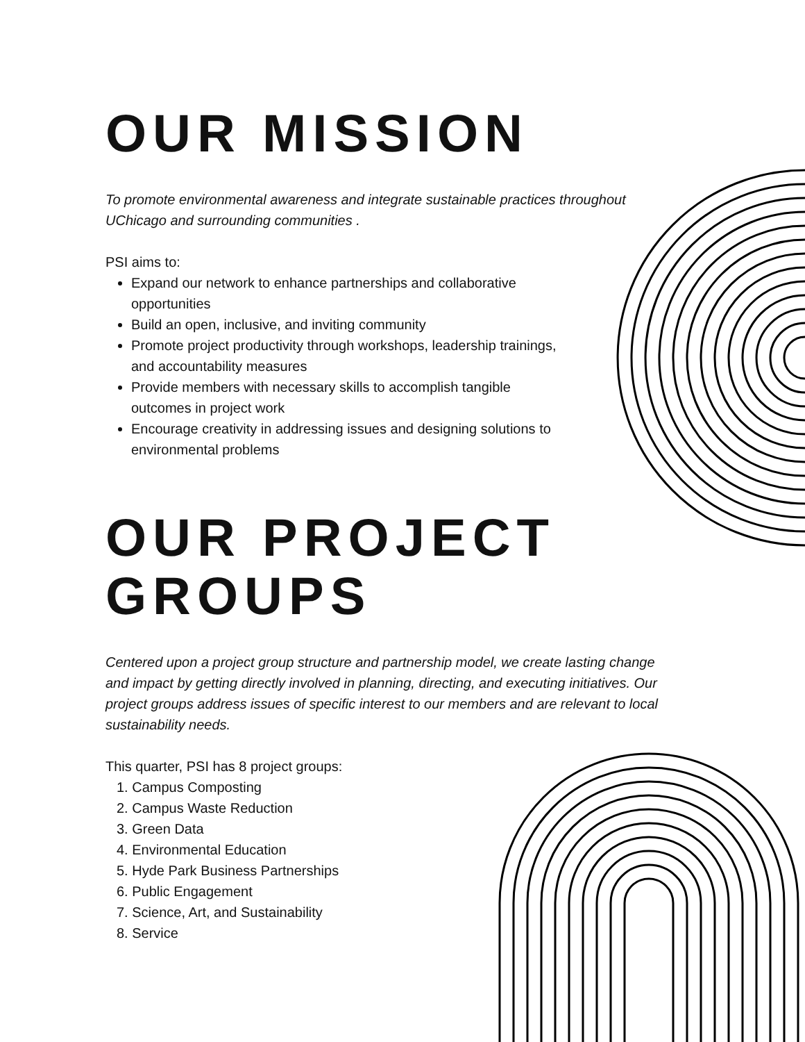OUR MISSION
To promote environmental awareness and integrate sustainable practices throughout UChicago and surrounding communities .
PSI aims to:
Expand our network to enhance partnerships and collaborative opportunities
Build an open, inclusive, and inviting community
Promote project productivity through workshops, leadership trainings, and accountability measures
Provide members with necessary skills to accomplish tangible outcomes in project work
Encourage creativity in addressing issues and designing solutions to environmental problems
OUR PROJECT GROUPS
Centered upon a project group structure and partnership model, we create lasting change and impact by getting directly involved in planning, directing, and executing initiatives. Our project groups address issues of specific interest to our members and are relevant to local sustainability needs.
This quarter, PSI has 8 project groups:
1. Campus Composting
2. Campus Waste Reduction
3. Green Data
4. Environmental Education
5. Hyde Park Business Partnerships
6. Public Engagement
7. Science, Art, and Sustainability
8. Service